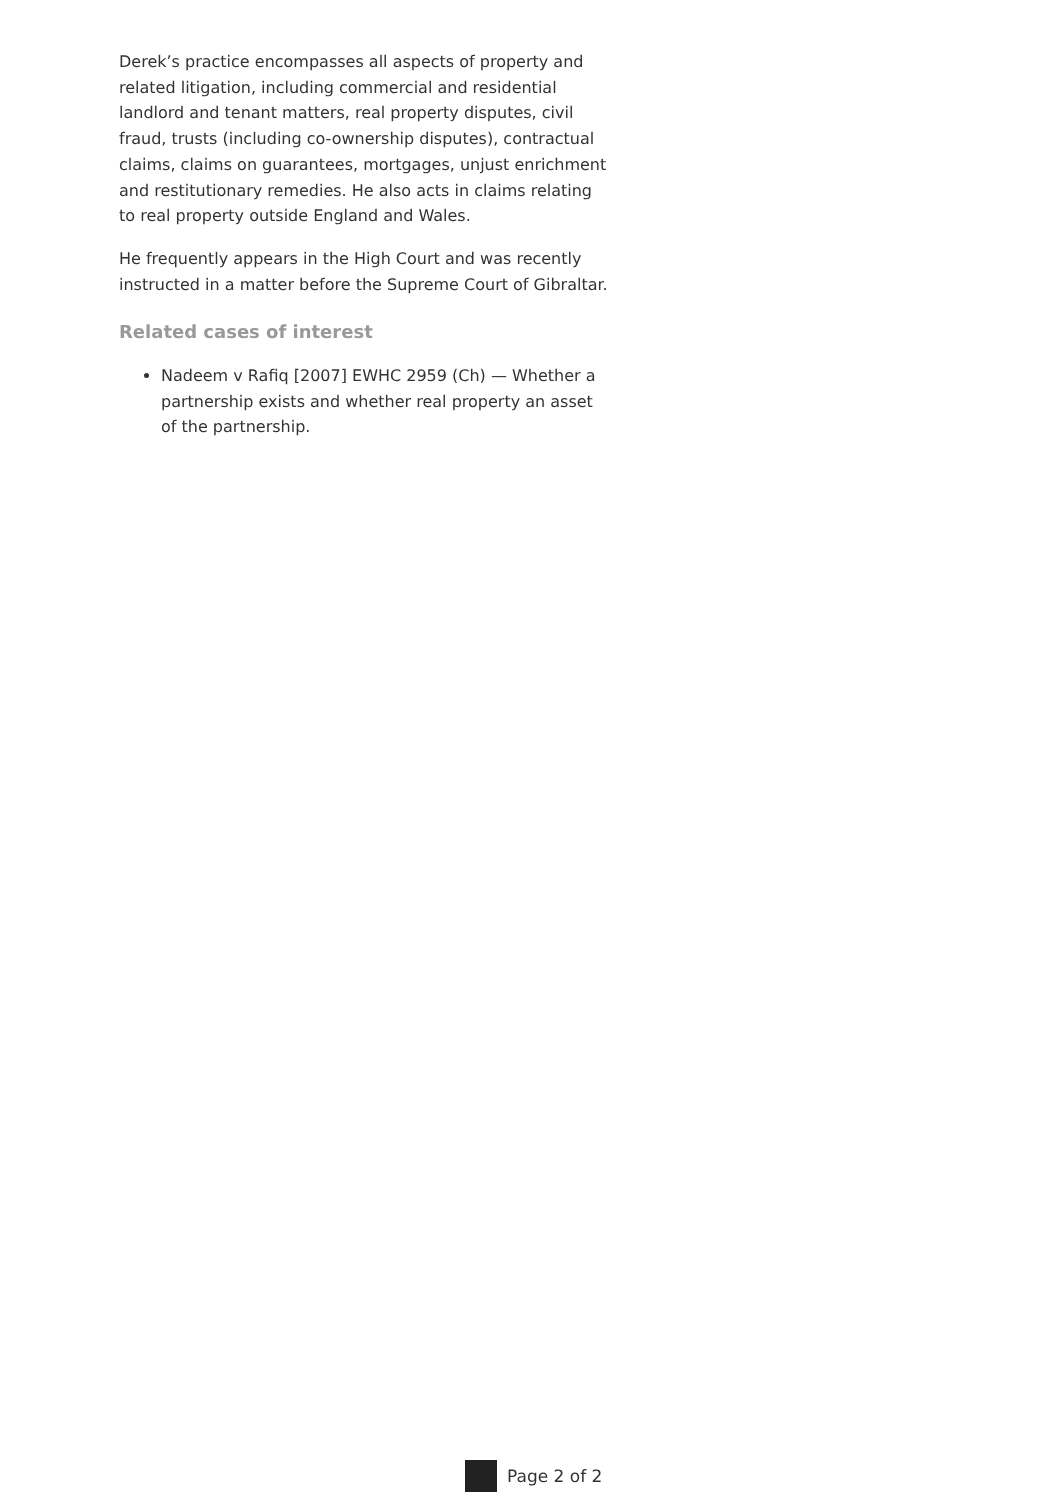Derek’s practice encompasses all aspects of property and related litigation, including commercial and residential landlord and tenant matters, real property disputes, civil fraud, trusts (including co-ownership disputes), contractual claims, claims on guarantees, mortgages, unjust enrichment and restitutionary remedies. He also acts in claims relating to real property outside England and Wales.
He frequently appears in the High Court and was recently instructed in a matter before the Supreme Court of Gibraltar.
Related cases of interest
Nadeem v Rafiq [2007] EWHC 2959 (Ch) — Whether a partnership exists and whether real property an asset of the partnership.
Page 2 of 2